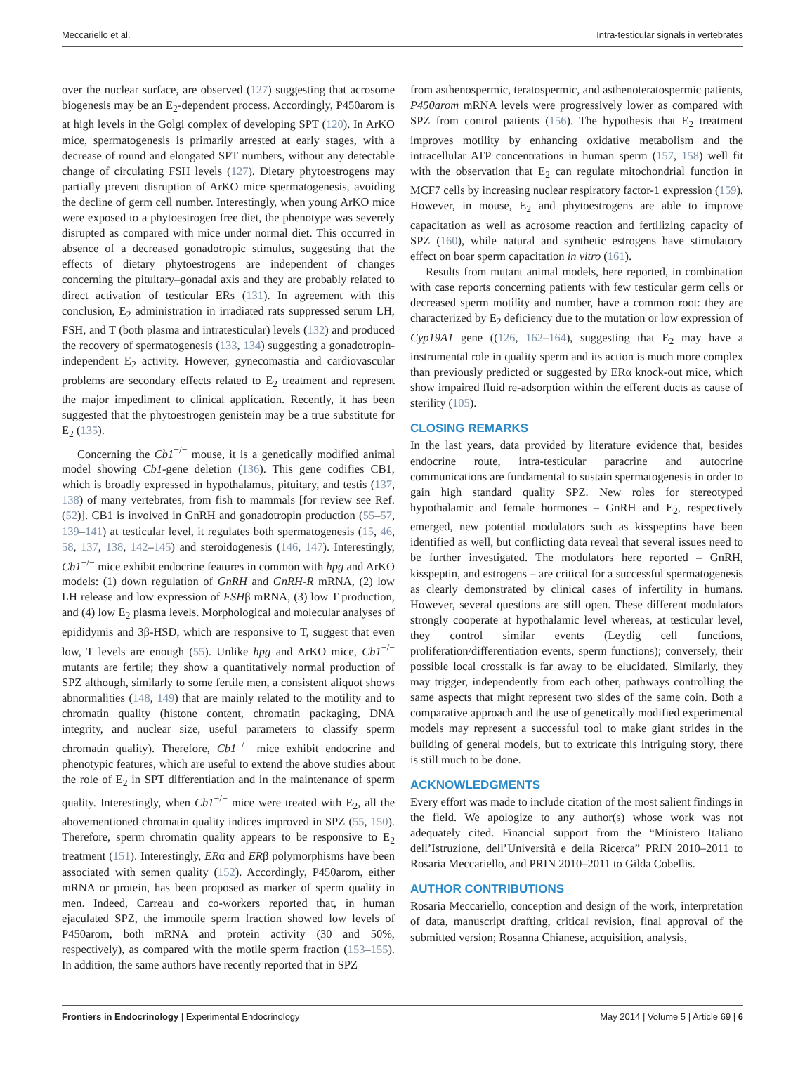Meccariello et al. Intra-testicular signals in vertebrates
over the nuclear surface, are observed (127) suggesting that acrosome biogenesis may be an E<sub>2</sub>-dependent process. Accordingly, P450arom is at high levels in the Golgi complex of developing SPT (120). In ArKO mice, spermatogenesis is primarily arrested at early stages, with a decrease of round and elongated SPT numbers, without any detectable change of circulating FSH levels (127). Dietary phytoestrogens may partially prevent disruption of ArKO mice spermatogenesis, avoiding the decline of germ cell number. Interestingly, when young ArKO mice were exposed to a phytoestrogen free diet, the phenotype was severely disrupted as compared with mice under normal diet. This occurred in absence of a decreased gonadotropic stimulus, suggesting that the effects of dietary phytoestrogens are independent of changes concerning the pituitary–gonadal axis and they are probably related to direct activation of testicular ERs (131). In agreement with this conclusion, E<sub>2</sub> administration in irradiated rats suppressed serum LH, FSH, and T (both plasma and intratesticular) levels (132) and produced the recovery of spermatogenesis (133, 134) suggesting a gonadotropin-independent E<sub>2</sub> activity. However, gynecomastia and cardiovascular problems are secondary effects related to E<sub>2</sub> treatment and represent the major impediment to clinical application. Recently, it has been suggested that the phytoestrogen genistein may be a true substitute for E<sub>2</sub> (135).
Concerning the Cb1<sup>−/−</sup> mouse, it is a genetically modified animal model showing Cb1-gene deletion (136). This gene codifies CB1, which is broadly expressed in hypothalamus, pituitary, and testis (137, 138) of many vertebrates, from fish to mammals [for review see Ref. (52)]. CB1 is involved in GnRH and gonadotropin production (55–57, 139–141) at testicular level, it regulates both spermatogenesis (15, 46, 58, 137, 138, 142–145) and steroidogenesis (146, 147). Interestingly, Cb1<sup>−/−</sup> mice exhibit endocrine features in common with hpg and ArKO models: (1) down regulation of GnRH and GnRH-R mRNA, (2) low LH release and low expression of FSHβ mRNA, (3) low T production, and (4) low E<sub>2</sub> plasma levels. Morphological and molecular analyses of epididymis and 3β-HSD, which are responsive to T, suggest that even low, T levels are enough (55). Unlike hpg and ArKO mice, Cb1<sup>−/−</sup> mutants are fertile; they show a quantitatively normal production of SPZ although, similarly to some fertile men, a consistent aliquot shows abnormalities (148, 149) that are mainly related to the motility and to chromatin quality (histone content, chromatin packaging, DNA integrity, and nuclear size, useful parameters to classify sperm chromatin quality). Therefore, Cb1<sup>−/−</sup> mice exhibit endocrine and phenotypic features, which are useful to extend the above studies about the role of E<sub>2</sub> in SPT differentiation and in the maintenance of sperm quality. Interestingly, when Cb1<sup>−/−</sup> mice were treated with E<sub>2</sub>, all the abovementioned chromatin quality indices improved in SPZ (55, 150). Therefore, sperm chromatin quality appears to be responsive to E<sub>2</sub> treatment (151). Interestingly, ERα and ERβ polymorphisms have been associated with semen quality (152). Accordingly, P450arom, either mRNA or protein, has been proposed as marker of sperm quality in men. Indeed, Carreau and co-workers reported that, in human ejaculated SPZ, the immotile sperm fraction showed low levels of P450arom, both mRNA and protein activity (30 and 50%, respectively), as compared with the motile sperm fraction (153–155). In addition, the same authors have recently reported that in SPZ
from asthenospermic, teratospermic, and asthenoteratospermic patients, P450arom mRNA levels were progressively lower as compared with SPZ from control patients (156). The hypothesis that E<sub>2</sub> treatment improves motility by enhancing oxidative metabolism and the intracellular ATP concentrations in human sperm (157, 158) well fit with the observation that E<sub>2</sub> can regulate mitochondrial function in MCF7 cells by increasing nuclear respiratory factor-1 expression (159). However, in mouse, E<sub>2</sub> and phytoestrogens are able to improve capacitation as well as acrosome reaction and fertilizing capacity of SPZ (160), while natural and synthetic estrogens have stimulatory effect on boar sperm capacitation in vitro (161).
Results from mutant animal models, here reported, in combination with case reports concerning patients with few testicular germ cells or decreased sperm motility and number, have a common root: they are characterized by E<sub>2</sub> deficiency due to the mutation or low expression of Cyp19A1 gene ((126, 162–164), suggesting that E<sub>2</sub> may have a instrumental role in quality sperm and its action is much more complex than previously predicted or suggested by ERα knock-out mice, which show impaired fluid re-adsorption within the efferent ducts as cause of sterility (105).
CLOSING REMARKS
In the last years, data provided by literature evidence that, besides endocrine route, intra-testicular paracrine and autocrine communications are fundamental to sustain spermatogenesis in order to gain high standard quality SPZ. New roles for stereotyped hypothalamic and female hormones – GnRH and E<sub>2</sub>, respectively emerged, new potential modulators such as kisspeptins have been identified as well, but conflicting data reveal that several issues need to be further investigated. The modulators here reported – GnRH, kisspeptin, and estrogens – are critical for a successful spermatogenesis as clearly demonstrated by clinical cases of infertility in humans. However, several questions are still open. These different modulators strongly cooperate at hypothalamic level whereas, at testicular level, they control similar events (Leydig cell functions, proliferation/differentiation events, sperm functions); conversely, their possible local crosstalk is far away to be elucidated. Similarly, they may trigger, independently from each other, pathways controlling the same aspects that might represent two sides of the same coin. Both a comparative approach and the use of genetically modified experimental models may represent a successful tool to make giant strides in the building of general models, but to extricate this intriguing story, there is still much to be done.
ACKNOWLEDGMENTS
Every effort was made to include citation of the most salient findings in the field. We apologize to any author(s) whose work was not adequately cited. Financial support from the “Ministero Italiano dell’Istruzione, dell’Università e della Ricerca” PRIN 2010–2011 to Rosaria Meccariello, and PRIN 2010–2011 to Gilda Cobellis.
AUTHOR CONTRIBUTIONS
Rosaria Meccariello, conception and design of the work, interpretation of data, manuscript drafting, critical revision, final approval of the submitted version; Rosanna Chianese, acquisition, analysis,
Frontiers in Endocrinology | Experimental Endocrinology May 2014 | Volume 5 | Article 69 | 6